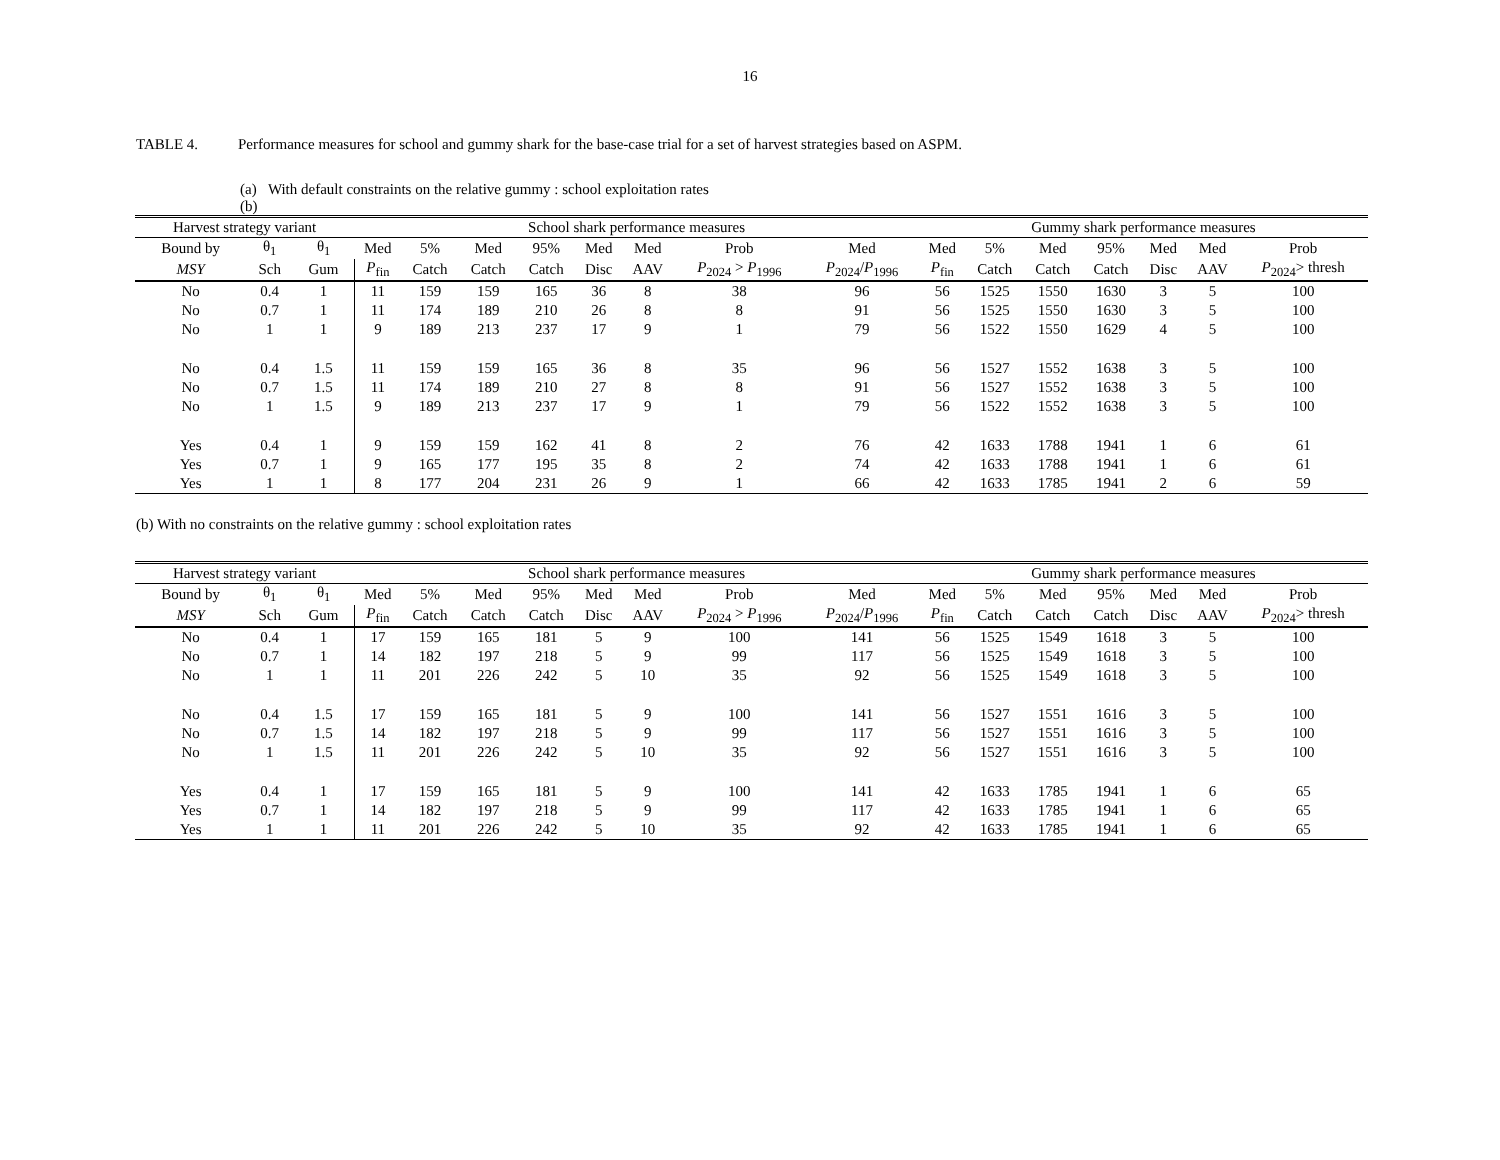16
TABLE 4. Performance measures for school and gummy shark for the base-case trial for a set of harvest strategies based on ASPM.
(a) With default constraints on the relative gummy : school exploitation rates
(b)
| Harvest strategy variant | | | School shark performance measures | | | | | | | | Gummy shark performance measures | | | | | | |
| --- | --- | --- | --- | --- | --- | --- | --- | --- | --- | --- | --- | --- | --- | --- | --- | --- | --- |
| Bound by | θ<sub>1</sub> | θ<sub>1</sub> | Med | 5% | Med | 95% | Med | Med | Prob | Med | Med | 5% | Med | 95% | Med | Med | Prob |
| MSY | Sch | Gum | P<sub>fin</sub> | Catch | Catch | Catch | Disc | AAV | P<sub>2024</sub> > P<sub>1996</sub> | P<sub>2024</sub>/ P<sub>1996</sub> | P<sub>fin</sub> | Catch | Catch | Catch | Disc | AAV | P<sub>2024</sub>> thresh |
| No | 0.4 | 1 | 11 | 159 | 159 | 165 | 36 | 8 | 38 | 96 | 56 | 1525 | 1550 | 1630 | 3 | 5 | 100 |
| No | 0.7 | 1 | 11 | 174 | 189 | 210 | 26 | 8 | 8 | 91 | 56 | 1525 | 1550 | 1630 | 3 | 5 | 100 |
| No | 1 | 1 | 9 | 189 | 213 | 237 | 17 | 9 | 1 | 79 | 56 | 1522 | 1550 | 1629 | 4 | 5 | 100 |
| No | 0.4 | 1.5 | 11 | 159 | 159 | 165 | 36 | 8 | 35 | 96 | 56 | 1527 | 1552 | 1638 | 3 | 5 | 100 |
| No | 0.7 | 1.5 | 11 | 174 | 189 | 210 | 27 | 8 | 8 | 91 | 56 | 1527 | 1552 | 1638 | 3 | 5 | 100 |
| No | 1 | 1.5 | 9 | 189 | 213 | 237 | 17 | 9 | 1 | 79 | 56 | 1522 | 1552 | 1638 | 3 | 5 | 100 |
| Yes | 0.4 | 1 | 9 | 159 | 159 | 162 | 41 | 8 | 2 | 76 | 42 | 1633 | 1788 | 1941 | 1 | 6 | 61 |
| Yes | 0.7 | 1 | 9 | 165 | 177 | 195 | 35 | 8 | 2 | 74 | 42 | 1633 | 1788 | 1941 | 1 | 6 | 61 |
| Yes | 1 | 1 | 8 | 177 | 204 | 231 | 26 | 9 | 1 | 66 | 42 | 1633 | 1785 | 1941 | 2 | 6 | 59 |
(b) With no constraints on the relative gummy : school exploitation rates
| Harvest strategy variant | | | School shark performance measures | | | | | | | | Gummy shark performance measures | | | | | | |
| --- | --- | --- | --- | --- | --- | --- | --- | --- | --- | --- | --- | --- | --- | --- | --- | --- | --- |
| Bound by | θ<sub>1</sub> | θ<sub>1</sub> | Med | 5% | Med | 95% | Med | Med | Prob | Med | Med | 5% | Med | 95% | Med | Med | Prob |
| MSY | Sch | Gum | P<sub>fin</sub> | Catch | Catch | Catch | Disc | AAV | P<sub>2024</sub> > P<sub>1996</sub> | P<sub>2024</sub>/ P<sub>1996</sub> | P<sub>fin</sub> | Catch | Catch | Catch | Disc | AAV | P<sub>2024</sub>> thresh |
| No | 0.4 | 1 | 17 | 159 | 165 | 181 | 5 | 9 | 100 | 141 | 56 | 1525 | 1549 | 1618 | 3 | 5 | 100 |
| No | 0.7 | 1 | 14 | 182 | 197 | 218 | 5 | 9 | 99 | 117 | 56 | 1525 | 1549 | 1618 | 3 | 5 | 100 |
| No | 1 | 1 | 11 | 201 | 226 | 242 | 5 | 10 | 35 | 92 | 56 | 1525 | 1549 | 1618 | 3 | 5 | 100 |
| No | 0.4 | 1.5 | 17 | 159 | 165 | 181 | 5 | 9 | 100 | 141 | 56 | 1527 | 1551 | 1616 | 3 | 5 | 100 |
| No | 0.7 | 1.5 | 14 | 182 | 197 | 218 | 5 | 9 | 99 | 117 | 56 | 1527 | 1551 | 1616 | 3 | 5 | 100 |
| No | 1 | 1.5 | 11 | 201 | 226 | 242 | 5 | 10 | 35 | 92 | 56 | 1527 | 1551 | 1616 | 3 | 5 | 100 |
| Yes | 0.4 | 1 | 17 | 159 | 165 | 181 | 5 | 9 | 100 | 141 | 42 | 1633 | 1785 | 1941 | 1 | 6 | 65 |
| Yes | 0.7 | 1 | 14 | 182 | 197 | 218 | 5 | 9 | 99 | 117 | 42 | 1633 | 1785 | 1941 | 1 | 6 | 65 |
| Yes | 1 | 1 | 11 | 201 | 226 | 242 | 5 | 10 | 35 | 92 | 42 | 1633 | 1785 | 1941 | 1 | 6 | 65 |